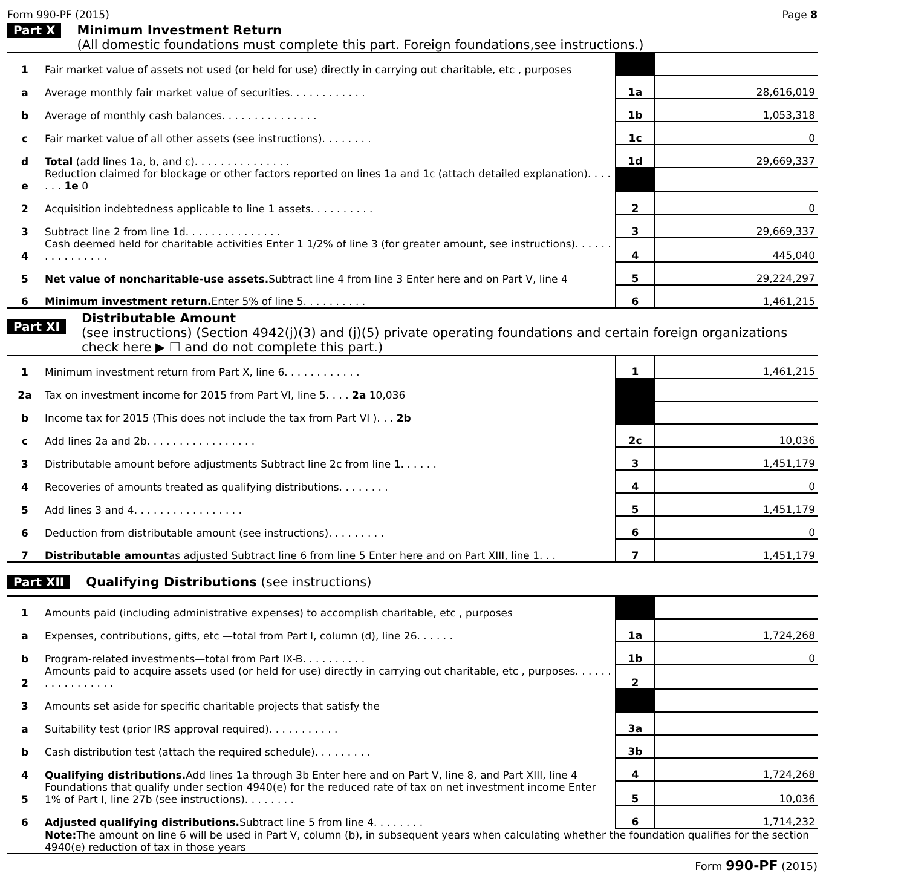Form 990-PF (2015) Page 8
Part X Minimum Investment Return
(All domestic foundations must complete this part. Foreign foundations,see instructions.)
| 1 | Fair market value of assets not used (or held for use) directly in carrying out charitable, etc , purposes | | |
| a | Average monthly fair market value of securities. . . . . . . . . . . . | 1a | 28,616,019 |
| b | Average of monthly cash balances. . . . . . . . . . . . . . . | 1b | 1,053,318 |
| c | Fair market value of all other assets (see instructions). . . . . . . . | 1c | 0 |
| d | Total (add lines 1a, b, and c). . . . . . . . . . . . . . . | 1d | 29,669,337 |
| e | Reduction claimed for blockage or other factors reported on lines 1a and 1c (attach detailed explanation). . . . . . . 1e 0 | | |
| 2 | Acquisition indebtedness applicable to line 1 assets. . . . . . . . . . | 2 | 0 |
| 3 | Subtract line 2 from line 1d. . . . . . . . . . . . . . . | 3 | 29,669,337 |
| 4 | Cash deemed held for charitable activities Enter 1 1/2% of line 3 (for greater amount, see instructions). . . . . . . . . . . . . . . . | 4 | 445,040 |
| 5 | Net value of noncharitable-use assets. Subtract line 4 from line 3 Enter here and on Part V, line 4 | 5 | 29,224,297 |
| 6 | Minimum investment return. Enter 5% of line 5. . . . . . . . . . | 6 | 1,461,215 |
Part XI
Distributable Amount
(see instructions) (Section 4942(j)(3) and (j)(5) private operating foundations and certain foreign organizations check here ▶ ☐ and do not complete this part.)
| 1 | Minimum investment return from Part X, line 6. . . . . . . . . . . . | 1 | 1,461,215 |
| 2a | Tax on investment income for 2015 from Part VI, line 5. . . . 2a 10,036 | | |
| b | Income tax for 2015 (This does not include the tax from Part VI ). . . 2b | | |
| c | Add lines 2a and 2b. . . . . . . . . . . . . . . . . | 2c | 10,036 |
| 3 | Distributable amount before adjustments Subtract line 2c from line 1. . . . . . | 3 | 1,451,179 |
| 4 | Recoveries of amounts treated as qualifying distributions. . . . . . . . | 4 | 0 |
| 5 | Add lines 3 and 4. . . . . . . . . . . . . . . . . | 5 | 1,451,179 |
| 6 | Deduction from distributable amount (see instructions). . . . . . . . . | 6 | 0 |
| 7 | Distributable amount as adjusted Subtract line 6 from line 5 Enter here and on Part XIII, line 1. . . | 7 | 1,451,179 |
Part XII Qualifying Distributions (see instructions)
| 1 | Amounts paid (including administrative expenses) to accomplish charitable, etc , purposes | | |
| a | Expenses, contributions, gifts, etc —total from Part I, column (d), line 26. . . . . . | 1a | 1,724,268 |
| b | Program-related investments—total from Part IX-B. . . . . . . . . . | 1b | 0 |
| 2 | Amounts paid to acquire assets used (or held for use) directly in carrying out charitable, etc , purposes. . . . . . . . . . . . . . . . . | 2 | |
| 3 | Amounts set aside for specific charitable projects that satisfy the | | |
| a | Suitability test (prior IRS approval required). . . . . . . . . . . | 3a | |
| b | Cash distribution test (attach the required schedule). . . . . . . . . | 3b | |
| 4 | Qualifying distributions. Add lines 1a through 3b Enter here and on Part V, line 8, and Part XIII, line 4 | 4 | 1,724,268 |
| 5 | Foundations that qualify under section 4940(e) for the reduced rate of tax on net investment income Enter 1% of Part I, line 27b (see instructions). . . . . . . . | 5 | 10,036 |
| 6 | Adjusted qualifying distributions. Subtract line 5 from line 4. . . . . . . . | 6 | 1,714,232 |
| | Note: The amount on line 6 will be used in Part V, column (b), in subsequent years when calculating whether the foundation qualifies for the section 4940(e) reduction of tax in those years | | |
Form 990-PF (2015)